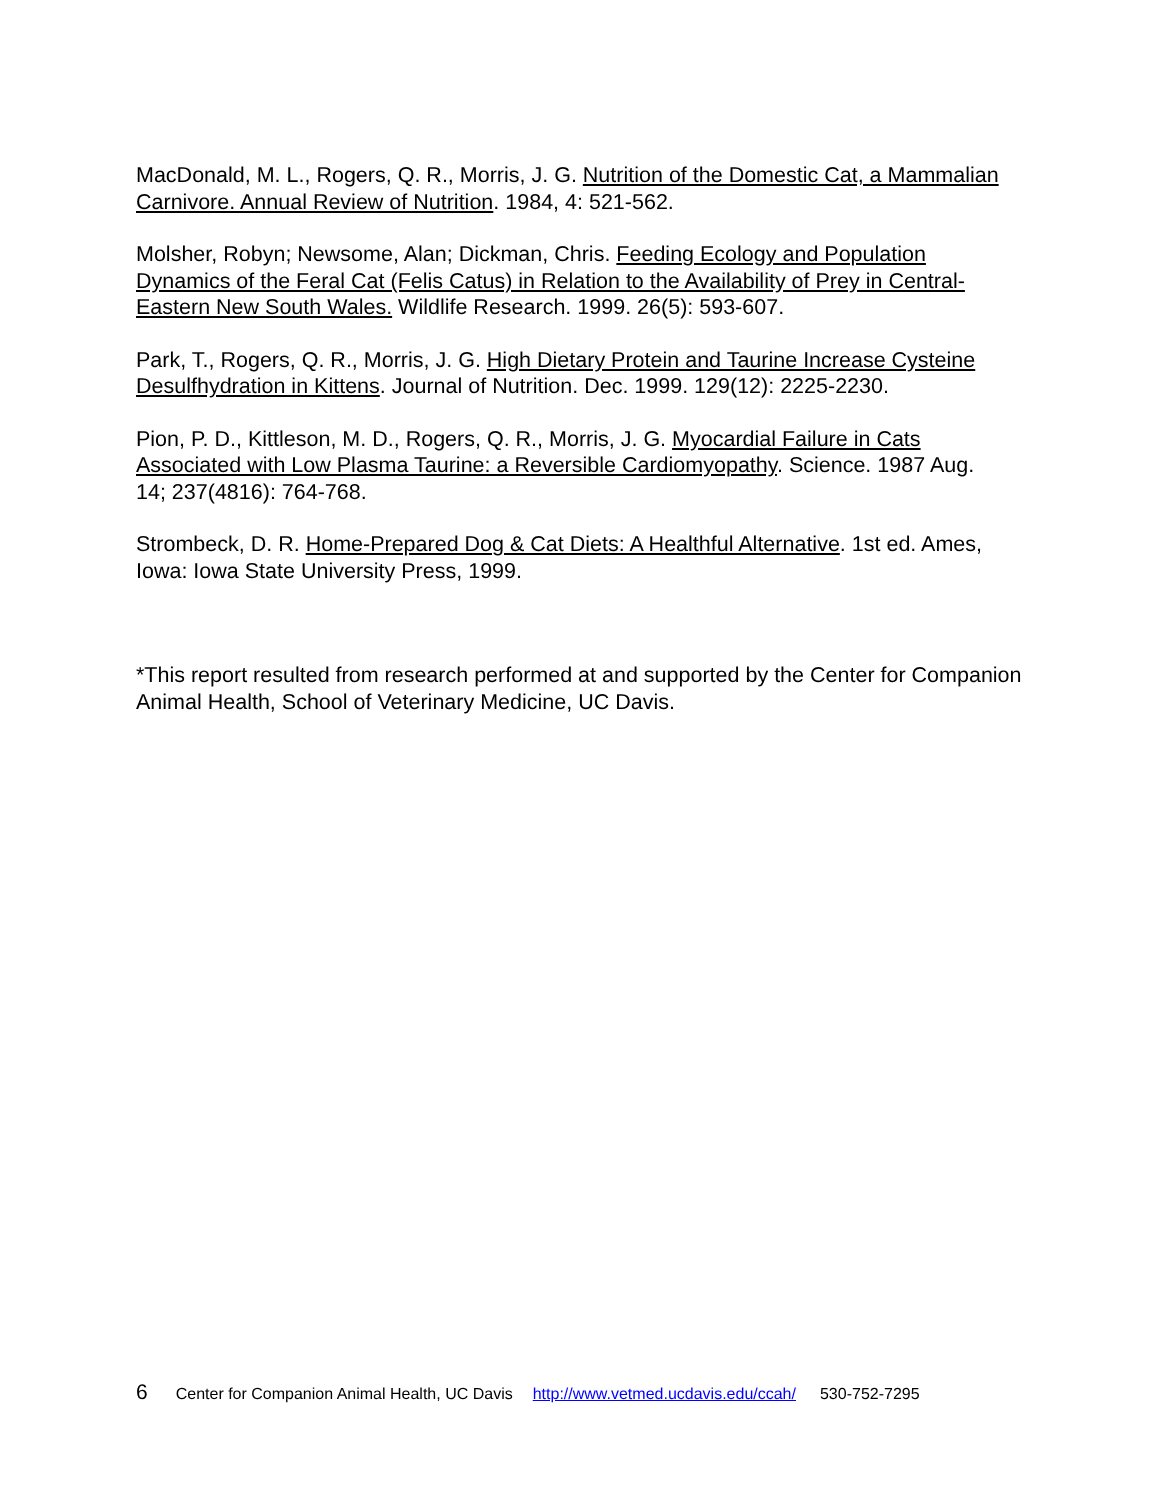MacDonald, M. L., Rogers, Q. R., Morris, J. G. Nutrition of the Domestic Cat, a Mammalian Carnivore. Annual Review of Nutrition. 1984, 4: 521-562.
Molsher, Robyn; Newsome, Alan; Dickman, Chris. Feeding Ecology and Population Dynamics of the Feral Cat (Felis Catus) in Relation to the Availability of Prey in Central-Eastern New South Wales. Wildlife Research. 1999. 26(5): 593-607.
Park, T., Rogers, Q. R., Morris, J. G. High Dietary Protein and Taurine Increase Cysteine Desulfhydration in Kittens. Journal of Nutrition. Dec. 1999. 129(12): 2225-2230.
Pion, P. D., Kittleson, M. D., Rogers, Q. R., Morris, J. G. Myocardial Failure in Cats Associated with Low Plasma Taurine: a Reversible Cardiomyopathy. Science. 1987 Aug.
14; 237(4816): 764-768.
Strombeck, D. R. Home-Prepared Dog & Cat Diets: A Healthful Alternative. 1st ed. Ames, Iowa: Iowa State University Press, 1999.
*This report resulted from research performed at and supported by the Center for Companion Animal Health, School of Veterinary Medicine, UC Davis.
6 Center for Companion Animal Health, UC Davis http://www.vetmed.ucdavis.edu/ccah/ 530-752-7295